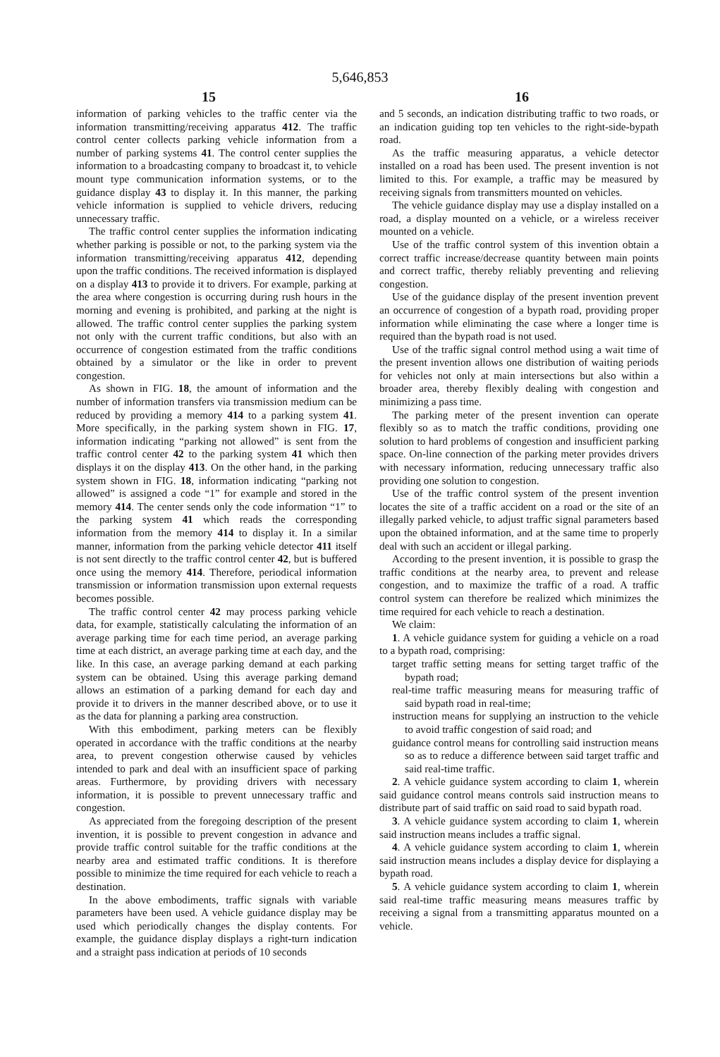5,646,853
15 16
information of parking vehicles to the traffic center via the information transmitting/receiving apparatus 412. The traffic control center collects parking vehicle information from a number of parking systems 41. The control center supplies the information to a broadcasting company to broadcast it, to vehicle mount type communication information systems, or to the guidance display 43 to display it. In this manner, the parking vehicle information is supplied to vehicle drivers, reducing unnecessary traffic.
The traffic control center supplies the information indicating whether parking is possible or not, to the parking system via the information transmitting/receiving apparatus 412, depending upon the traffic conditions. The received information is displayed on a display 413 to provide it to drivers. For example, parking at the area where congestion is occurring during rush hours in the morning and evening is prohibited, and parking at the night is allowed. The traffic control center supplies the parking system not only with the current traffic conditions, but also with an occurrence of congestion estimated from the traffic conditions obtained by a simulator or the like in order to prevent congestion.
As shown in FIG. 18, the amount of information and the number of information transfers via transmission medium can be reduced by providing a memory 414 to a parking system 41. More specifically, in the parking system shown in FIG. 17, information indicating “parking not allowed” is sent from the traffic control center 42 to the parking system 41 which then displays it on the display 413. On the other hand, in the parking system shown in FIG. 18, information indicating “parking not allowed” is assigned a code “1” for example and stored in the memory 414. The center sends only the code information “1” to the parking system 41 which reads the corresponding information from the memory 414 to display it. In a similar manner, information from the parking vehicle detector 411 itself is not sent directly to the traffic control center 42, but is buffered once using the memory 414. Therefore, periodical information transmission or information transmission upon external requests becomes possible.
The traffic control center 42 may process parking vehicle data, for example, statistically calculating the information of an average parking time for each time period, an average parking time at each district, an average parking time at each day, and the like. In this case, an average parking demand at each parking system can be obtained. Using this average parking demand allows an estimation of a parking demand for each day and provide it to drivers in the manner described above, or to use it as the data for planning a parking area construction.
With this embodiment, parking meters can be flexibly operated in accordance with the traffic conditions at the nearby area, to prevent congestion otherwise caused by vehicles intended to park and deal with an insufficient space of parking areas. Furthermore, by providing drivers with necessary information, it is possible to prevent unnecessary traffic and congestion.
As appreciated from the foregoing description of the present invention, it is possible to prevent congestion in advance and provide traffic control suitable for the traffic conditions at the nearby area and estimated traffic conditions. It is therefore possible to minimize the time required for each vehicle to reach a destination.
In the above embodiments, traffic signals with variable parameters have been used. A vehicle guidance display may be used which periodically changes the display contents. For example, the guidance display displays a right-turn indication and a straight pass indication at periods of 10 seconds
and 5 seconds, an indication distributing traffic to two roads, or an indication guiding top ten vehicles to the right-side-bypath road.
As the traffic measuring apparatus, a vehicle detector installed on a road has been used. The present invention is not limited to this. For example, a traffic may be measured by receiving signals from transmitters mounted on vehicles.
The vehicle guidance display may use a display installed on a road, a display mounted on a vehicle, or a wireless receiver mounted on a vehicle.
Use of the traffic control system of this invention obtain a correct traffic increase/decrease quantity between main points and correct traffic, thereby reliably preventing and relieving congestion.
Use of the guidance display of the present invention prevent an occurrence of congestion of a bypath road, providing proper information while eliminating the case where a longer time is required than the bypath road is not used.
Use of the traffic signal control method using a wait time of the present invention allows one distribution of waiting periods for vehicles not only at main intersections but also within a broader area, thereby flexibly dealing with congestion and minimizing a pass time.
The parking meter of the present invention can operate flexibly so as to match the traffic conditions, providing one solution to hard problems of congestion and insufficient parking space. On-line connection of the parking meter provides drivers with necessary information, reducing unnecessary traffic also providing one solution to congestion.
Use of the traffic control system of the present invention locates the site of a traffic accident on a road or the site of an illegally parked vehicle, to adjust traffic signal parameters based upon the obtained information, and at the same time to properly deal with such an accident or illegal parking.
According to the present invention, it is possible to grasp the traffic conditions at the nearby area, to prevent and release congestion, and to maximize the traffic of a road. A traffic control system can therefore be realized which minimizes the time required for each vehicle to reach a destination.
We claim:
1. A vehicle guidance system for guiding a vehicle on a road to a bypath road, comprising:
target traffic setting means for setting target traffic of the bypath road;
real-time traffic measuring means for measuring traffic of said bypath road in real-time;
instruction means for supplying an instruction to the vehicle to avoid traffic congestion of said road; and
guidance control means for controlling said instruction means so as to reduce a difference between said target traffic and said real-time traffic.
2. A vehicle guidance system according to claim 1, wherein said guidance control means controls said instruction means to distribute part of said traffic on said road to said bypath road.
3. A vehicle guidance system according to claim 1, wherein said instruction means includes a traffic signal.
4. A vehicle guidance system according to claim 1, wherein said instruction means includes a display device for displaying a bypath road.
5. A vehicle guidance system according to claim 1, wherein said real-time traffic measuring means measures traffic by receiving a signal from a transmitting apparatus mounted on a vehicle.